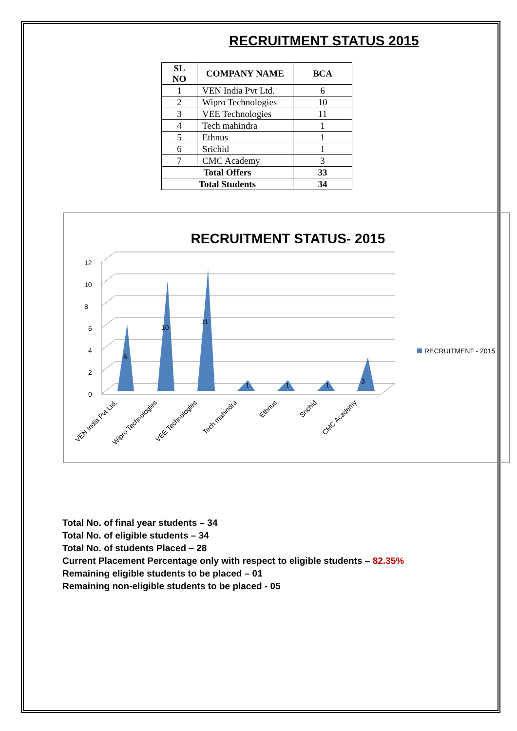RECRUITMENT STATUS 2015
| SL NO | COMPANY NAME | BCA |
| --- | --- | --- |
| 1 | VEN India Pvt Ltd. | 6 |
| 2 | Wipro Technologies | 10 |
| 3 | VEE Technologies | 11 |
| 4 | Tech mahindra | 1 |
| 5 | Ethnus | 1 |
| 6 | Srichid | 1 |
| 7 | CMC Academy | 3 |
| Total Offers | | 33 |
| Total Students | | 34 |
RECRUITMENT STATUS- 2015
0
2
4
6
8
10
12
6
10
11
1
1
1
3
VEN India Pvt Ltd.
Wipro Technologies
VEE Technologies
Tech mahindra
Ethnus
Srichid
CMC Academy
RECRUITMENT - 2015
Total No. of final year students – 34
Total No. of eligible students – 34
Total No. of students Placed – 28
Current Placement Percentage only with respect to eligible students – 82.35%
Remaining eligible students to be placed – 01
Remaining non-eligible students to be placed - 05